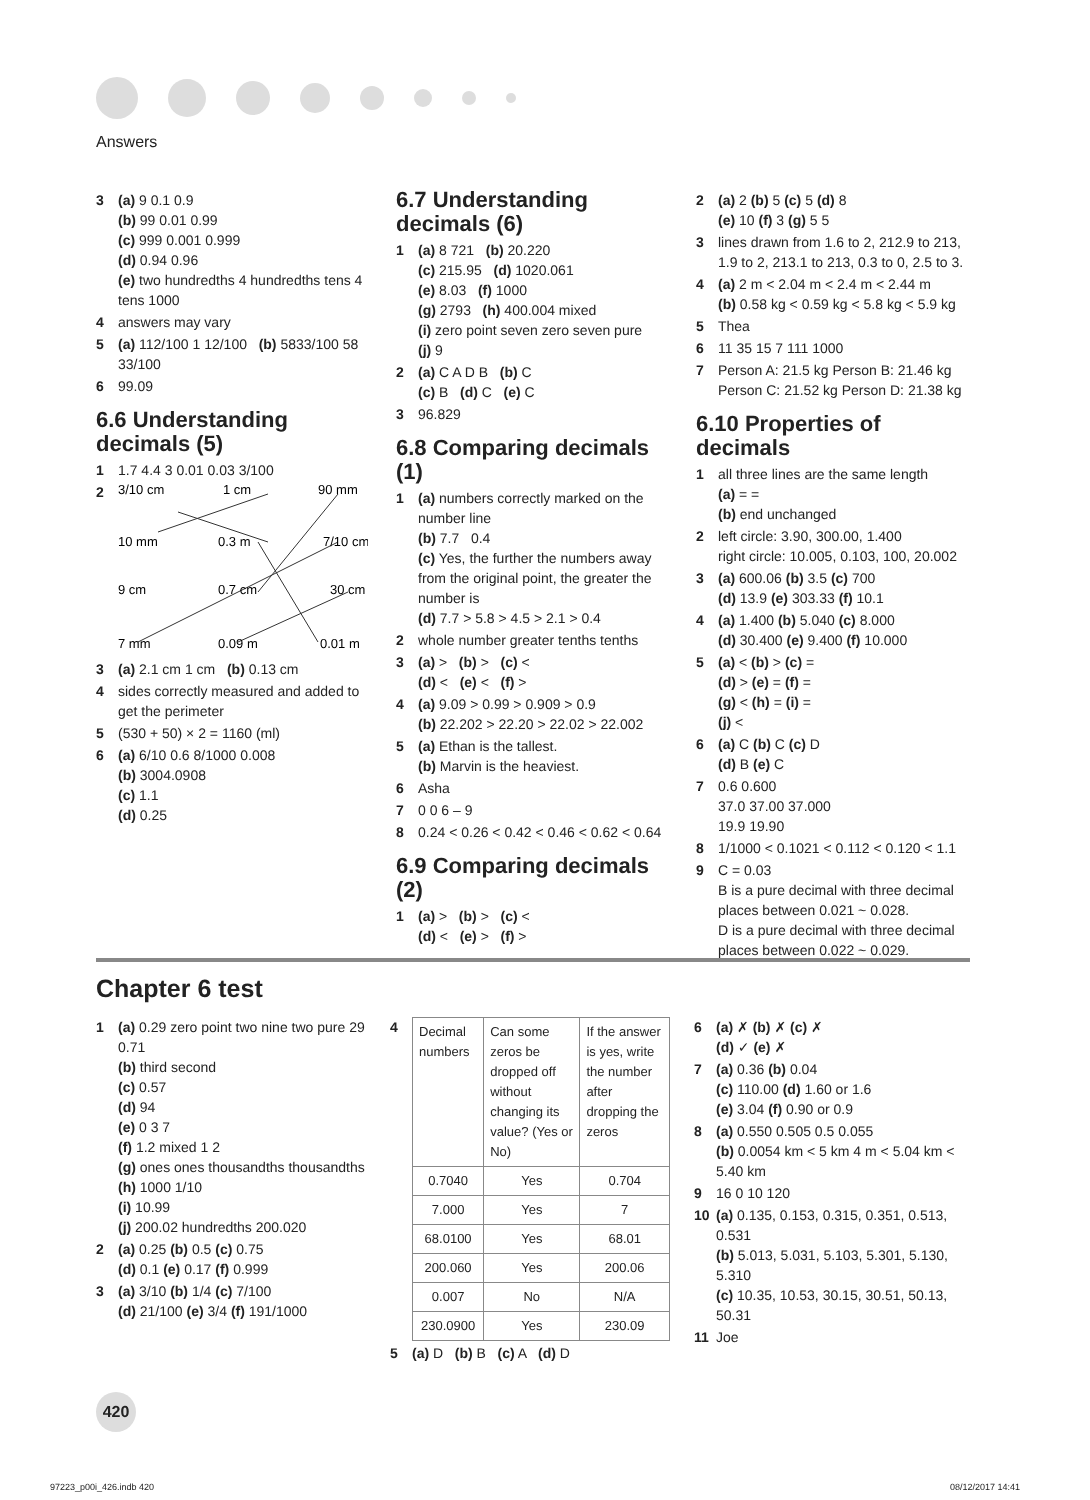Answers
3 (a) 9 0.1 0.9
(b) 99 0.01 0.99
(c) 999 0.001 0.999
(d) 0.94 0.96
(e) two hundredths 4 hundredths tens 4 tens 1000
4 answers may vary
5 (a) 112/100 1 12/100 (b) 5833/100 58 33/100
6 99.09
6.6 Understanding decimals (5)
1 1.7 4.4 3 0.01 0.03 3/100
2
3/10 cm
1 cm
90 mm
10 mm
0.3 m
7/10 cm
9 cm
0.7 cm
30 cm
7 mm
0.09 m
0.01 m
3 (a) 2.1 cm 1 cm (b) 0.13 cm
4 sides correctly measured and added to get the perimeter
5 (530 + 50) × 2 = 1160 (ml)
6 (a) 6/10 0.6 8/1000 0.008
(b) 3004.0908
(c) 1.1
(d) 0.25
6.7 Understanding decimals (6)
1 (a) 8 721 (b) 20.220
(c) 215.95 (d) 1020.061
(e) 8.03 (f) 1000
(g) 2793 (h) 400.004 mixed
(i) zero point seven zero seven pure
(j) 9
2 (a) C A D B (b) C
(c) B (d) C (e) C
3 96.829
6.8 Comparing decimals (1)
1 (a) numbers correctly marked on the number line
(b) 7.7 0.4
(c) Yes, the further the numbers away from the original point, the greater the number is
(d) 7.7 > 5.8 > 4.5 > 2.1 > 0.4
2 whole number greater tenths tenths
3 (a) > (b) > (c) <
(d) < (e) < (f) >
4 (a) 9.09 > 0.99 > 0.909 > 0.9
(b) 22.202 > 22.20 > 22.02 > 22.002
5 (a) Ethan is the tallest.
(b) Marvin is the heaviest.
6 Asha
7 0 0 6 – 9
8 0.24 < 0.26 < 0.42 < 0.46 < 0.62 < 0.64
6.9 Comparing decimals (2)
1 (a) > (b) > (c) <
(d) < (e) > (f) >
2 (a) 2 (b) 5 (c) 5 (d) 8
(e) 10 (f) 3 (g) 5 5
3 lines drawn from 1.6 to 2, 212.9 to 213, 1.9 to 2, 213.1 to 213, 0.3 to 0, 2.5 to 3.
4 (a) 2 m < 2.04 m < 2.4 m < 2.44 m
(b) 0.58 kg < 0.59 kg < 5.8 kg < 5.9 kg
5 Thea
6 11 35 15 7 111 1000
7 Person A: 21.5 kg Person B: 21.46 kg Person C: 21.52 kg Person D: 21.38 kg
6.10 Properties of decimals
1 all three lines are the same length
(a) = =
(b) end unchanged
2 left circle: 3.90, 300.00, 1.400
right circle: 10.005, 0.103, 100, 20.002
3 (a) 600.06 (b) 3.5 (c) 700
(d) 13.9 (e) 303.33 (f) 10.1
4 (a) 1.400 (b) 5.040 (c) 8.000
(d) 30.400 (e) 9.400 (f) 10.000
5 (a) < (b) > (c) =
(d) > (e) = (f) =
(g) < (h) = (i) =
(j) <
6 (a) C (b) C (c) D
(d) B (e) C
7 0.6 0.600
37.0 37.00 37.000
19.9 19.90
8 1/1000 < 0.1021 < 0.112 < 0.120 < 1.1
9 C = 0.03
B is a pure decimal with three decimal places between 0.021 ~ 0.028.
D is a pure decimal with three decimal places between 0.022 ~ 0.029.
Chapter 6 test
1 (a) 0.29 zero point two nine two pure 29 0.71
(b) third second
(c) 0.57
(d) 94
(e) 0 3 7
(f) 1.2 mixed 1 2
(g) ones ones thousandths thousandths
(h) 1000 1/10
(i) 10.99
(j) 200.02 hundredths 200.020
2 (a) 0.25 (b) 0.5 (c) 0.75
(d) 0.1 (e) 0.17 (f) 0.999
3 (a) 3/10 (b) 1/4 (c) 7/100
(d) 21/100 (e) 3/4 (f) 191/1000
4
| Decimal numbers | Can some zeros be dropped off without changing its value? (Yes or No) | If the answer is yes, write the number after dropping the zeros |
| --- | --- | --- |
| 0.7040 | Yes | 0.704 |
| 7.000 | Yes | 7 |
| 68.0100 | Yes | 68.01 |
| 200.060 | Yes | 200.06 |
| 0.007 | No | N/A |
| 230.0900 | Yes | 230.09 |
5 (a) D (b) B (c) A (d) D
6 (a) ✗ (b) ✗ (c) ✗
(d) ✓ (e) ✗
7 (a) 0.36 (b) 0.04
(c) 110.00 (d) 1.60 or 1.6
(e) 3.04 (f) 0.90 or 0.9
8 (a) 0.550 0.505 0.5 0.055
(b) 0.0054 km < 5 km 4 m < 5.04 km < 5.40 km
9 16 0 10 120
10 (a) 0.135, 0.153, 0.315, 0.351, 0.513, 0.531
(b) 5.013, 5.031, 5.103, 5.301, 5.130, 5.310
(c) 10.35, 10.53, 30.15, 30.51, 50.13, 50.31
11 Joe
420
97223_p00i_426.indb 420 08/12/2017 14:41